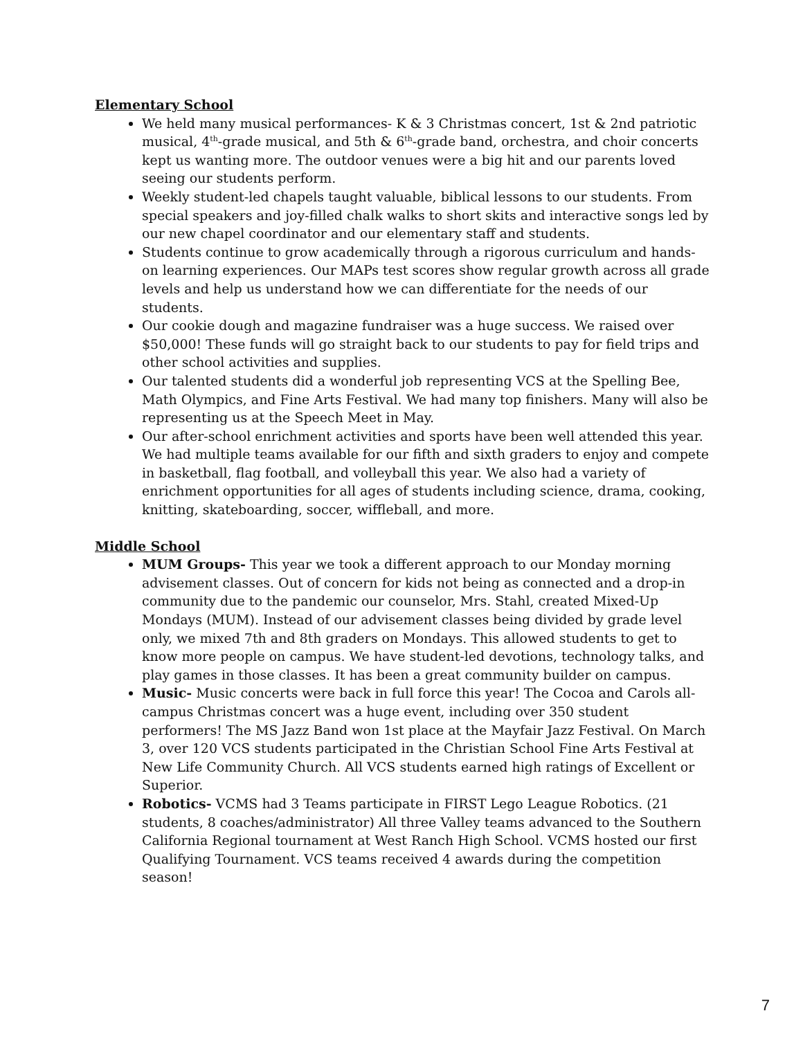Elementary School
We held many musical performances- K & 3 Christmas concert, 1st & 2nd patriotic musical, 4<sup>th</sup>-grade musical, and 5th & 6<sup>th</sup>-grade band, orchestra, and choir concerts kept us wanting more. The outdoor venues were a big hit and our parents loved seeing our students perform.
Weekly student-led chapels taught valuable, biblical lessons to our students. From special speakers and joy-filled chalk walks to short skits and interactive songs led by our new chapel coordinator and our elementary staff and students.
Students continue to grow academically through a rigorous curriculum and hands-on learning experiences. Our MAPs test scores show regular growth across all grade levels and help us understand how we can differentiate for the needs of our students.
Our cookie dough and magazine fundraiser was a huge success. We raised over $50,000! These funds will go straight back to our students to pay for field trips and other school activities and supplies.
Our talented students did a wonderful job representing VCS at the Spelling Bee, Math Olympics, and Fine Arts Festival. We had many top finishers. Many will also be representing us at the Speech Meet in May.
Our after-school enrichment activities and sports have been well attended this year.
We had multiple teams available for our fifth and sixth graders to enjoy and compete in basketball, flag football, and volleyball this year. We also had a variety of enrichment opportunities for all ages of students including science, drama, cooking, knitting, skateboarding, soccer, wiffleball, and more.
Middle School
MUM Groups- This year we took a different approach to our Monday morning advisement classes. Out of concern for kids not being as connected and a drop-in community due to the pandemic our counselor, Mrs. Stahl, created Mixed-Up Mondays (MUM). Instead of our advisement classes being divided by grade level only, we mixed 7th and 8th graders on Mondays. This allowed students to get to know more people on campus. We have student-led devotions, technology talks, and play games in those classes. It has been a great community builder on campus.
Music- Music concerts were back in full force this year! The Cocoa and Carols all-campus Christmas concert was a huge event, including over 350 student performers! The MS Jazz Band won 1st place at the Mayfair Jazz Festival. On March 3, over 120 VCS students participated in the Christian School Fine Arts Festival at New Life Community Church. All VCS students earned high ratings of Excellent or Superior.
Robotics- VCMS had 3 Teams participate in FIRST Lego League Robotics. (21 students, 8 coaches/administrator) All three Valley teams advanced to the Southern California Regional tournament at West Ranch High School. VCMS hosted our first Qualifying Tournament. VCS teams received 4 awards during the competition season!
7